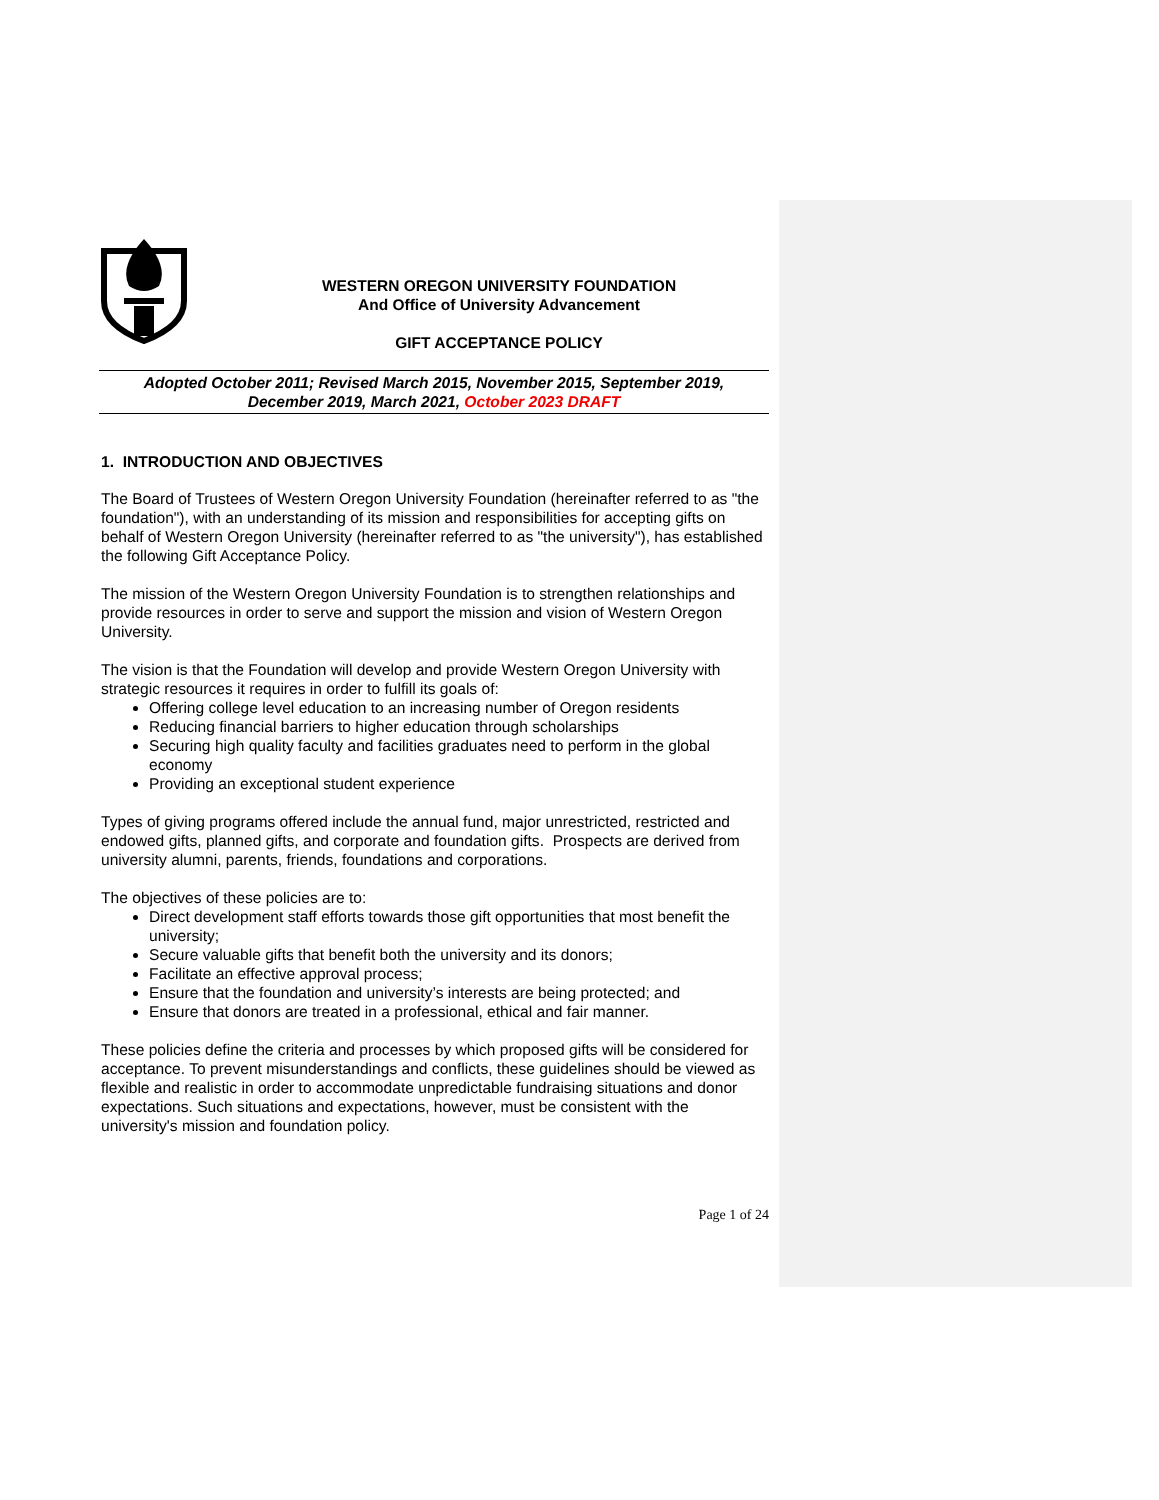WESTERN OREGON UNIVERSITY FOUNDATION
And Office of University Advancement
GIFT ACCEPTANCE POLICY
Adopted October 2011; Revised March 2015, November 2015, September 2019,
December 2019, March 2021, October 2023 DRAFT
1. INTRODUCTION AND OBJECTIVES
The Board of Trustees of Western Oregon University Foundation (hereinafter referred to as "the foundation"), with an understanding of its mission and responsibilities for accepting gifts on behalf of Western Oregon University (hereinafter referred to as "the university"), has established the following Gift Acceptance Policy.
The mission of the Western Oregon University Foundation is to strengthen relationships and provide resources in order to serve and support the mission and vision of Western Oregon University.
The vision is that the Foundation will develop and provide Western Oregon University with strategic resources it requires in order to fulfill its goals of:
Offering college level education to an increasing number of Oregon residents
Reducing financial barriers to higher education through scholarships
Securing high quality faculty and facilities graduates need to perform in the global economy
Providing an exceptional student experience
Types of giving programs offered include the annual fund, major unrestricted, restricted and endowed gifts, planned gifts, and corporate and foundation gifts. Prospects are derived from university alumni, parents, friends, foundations and corporations.
The objectives of these policies are to:
Direct development staff efforts towards those gift opportunities that most benefit the university;
Secure valuable gifts that benefit both the university and its donors;
Facilitate an effective approval process;
Ensure that the foundation and university’s interests are being protected; and
Ensure that donors are treated in a professional, ethical and fair manner.
These policies define the criteria and processes by which proposed gifts will be considered for acceptance. To prevent misunderstandings and conflicts, these guidelines should be viewed as flexible and realistic in order to accommodate unpredictable fundraising situations and donor expectations. Such situations and expectations, however, must be consistent with the university's mission and foundation policy.
Page 1 of 24